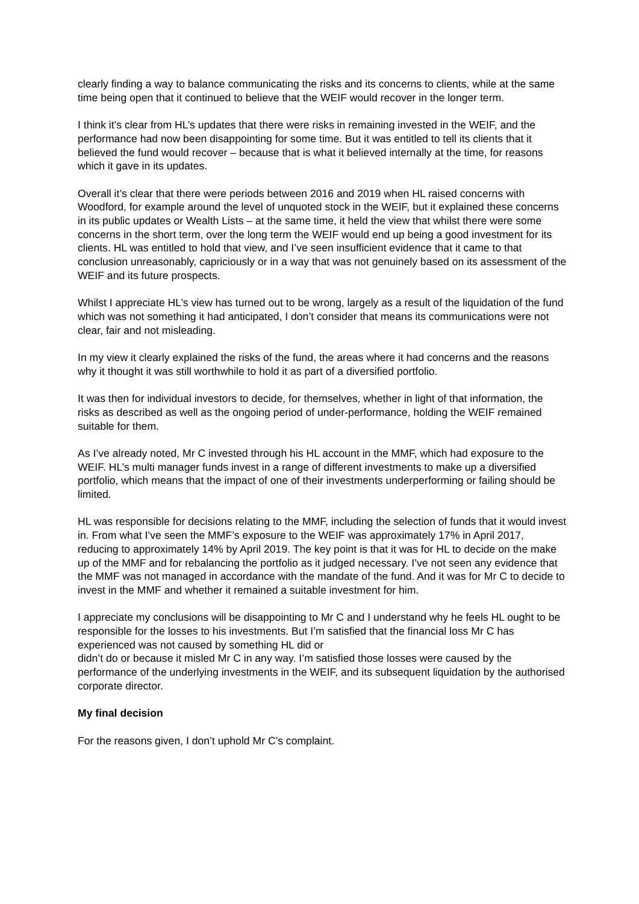clearly finding a way to balance communicating the risks and its concerns to clients, while at the same time being open that it continued to believe that the WEIF would recover in the longer term.
I think it’s clear from HL’s updates that there were risks in remaining invested in the WEIF, and the performance had now been disappointing for some time. But it was entitled to tell its clients that it believed the fund would recover – because that is what it believed internally at the time, for reasons which it gave in its updates.
Overall it’s clear that there were periods between 2016 and 2019 when HL raised concerns with Woodford, for example around the level of unquoted stock in the WEIF, but it explained these concerns in its public updates or Wealth Lists – at the same time, it held the view that whilst there were some concerns in the short term, over the long term the WEIF would end up being a good investment for its clients. HL was entitled to hold that view, and I’ve seen insufficient evidence that it came to that conclusion unreasonably, capriciously or in a way that was not genuinely based on its assessment of the WEIF and its future prospects.
Whilst I appreciate HL’s view has turned out to be wrong, largely as a result of the liquidation of the fund which was not something it had anticipated, I don’t consider that means its communications were not clear, fair and not misleading.
In my view it clearly explained the risks of the fund, the areas where it had concerns and the reasons why it thought it was still worthwhile to hold it as part of a diversified portfolio.
It was then for individual investors to decide, for themselves, whether in light of that information, the risks as described as well as the ongoing period of under-performance, holding the WEIF remained suitable for them.
As I’ve already noted, Mr C invested through his HL account in the MMF, which had exposure to the WEIF. HL’s multi manager funds invest in a range of different investments to make up a diversified portfolio, which means that the impact of one of their investments underperforming or failing should be limited.
HL was responsible for decisions relating to the MMF, including the selection of funds that it would invest in. From what I’ve seen the MMF’s exposure to the WEIF was approximately 17% in April 2017, reducing to approximately 14% by April 2019. The key point is that it was for HL to decide on the make up of the MMF and for rebalancing the portfolio as it judged necessary. I’ve not seen any evidence that the MMF was not managed in accordance with the mandate of the fund. And it was for Mr C to decide to invest in the MMF and whether it remained a suitable investment for him.
I appreciate my conclusions will be disappointing to Mr C and I understand why he feels HL ought to be responsible for the losses to his investments. But I’m satisfied that the financial loss Mr C has experienced was not caused by something HL did or
didn’t do or because it misled Mr C in any way. I’m satisfied those losses were caused by the performance of the underlying investments in the WEIF, and its subsequent liquidation by the authorised corporate director.
My final decision
For the reasons given, I don’t uphold Mr C’s complaint.